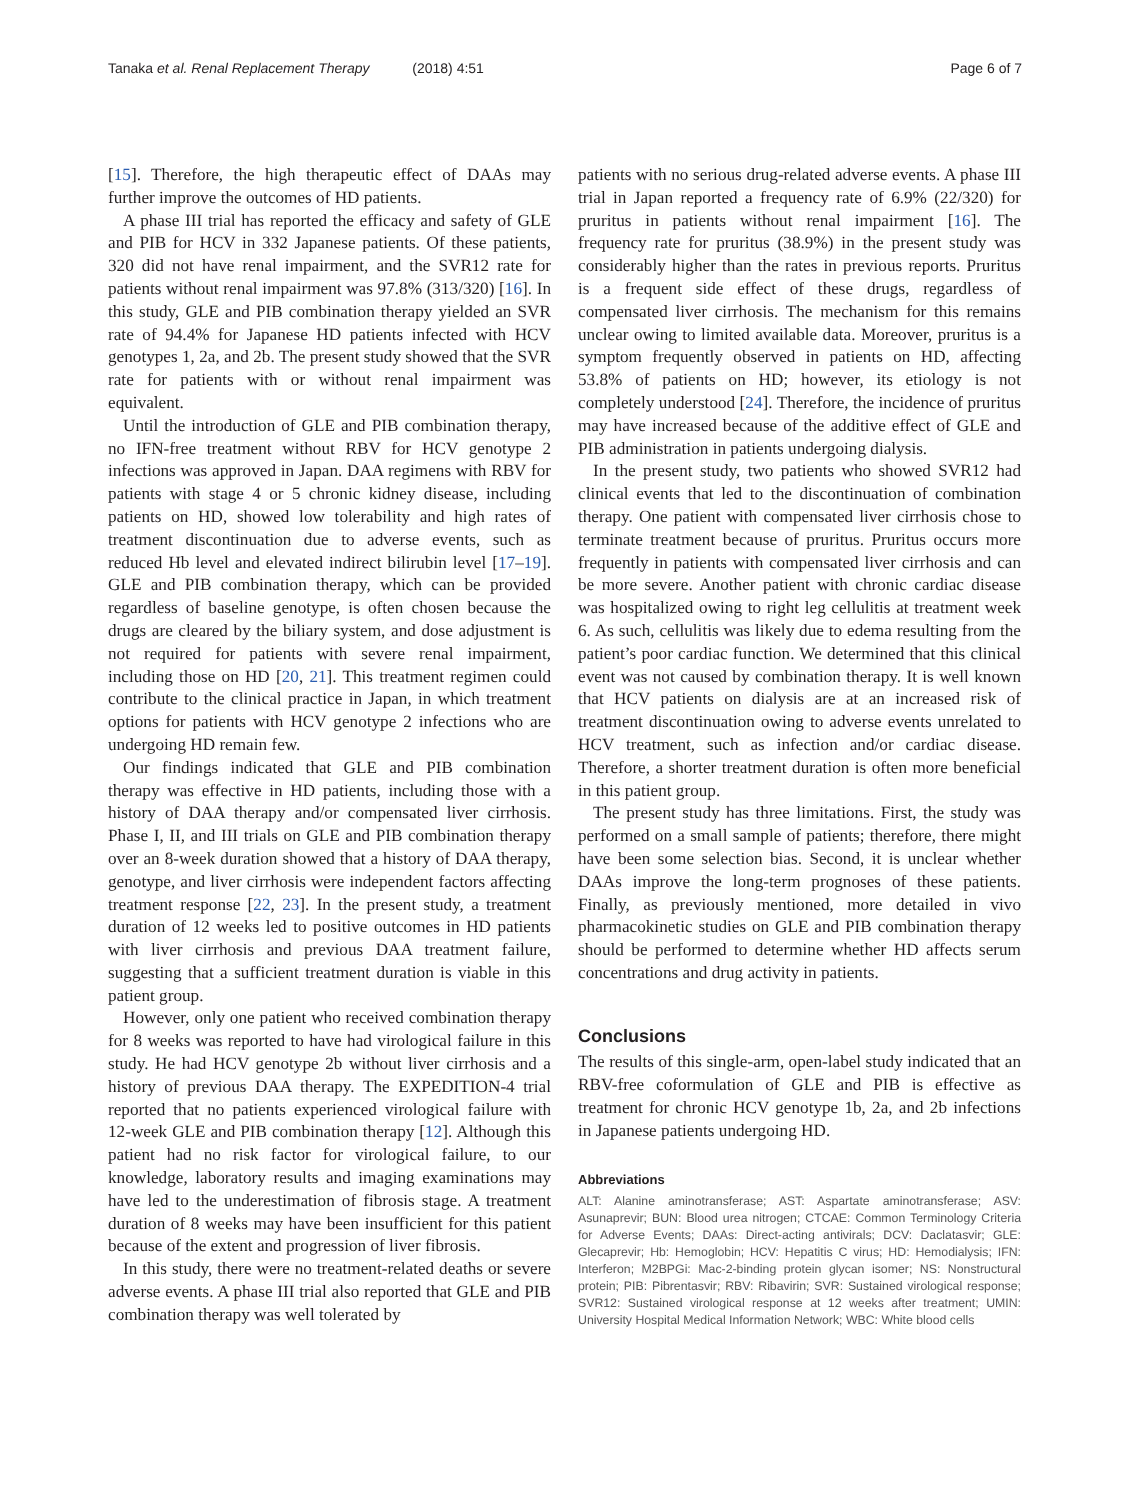Tanaka et al. Renal Replacement Therapy (2018) 4:51 Page 6 of 7
[15]. Therefore, the high therapeutic effect of DAAs may further improve the outcomes of HD patients.
A phase III trial has reported the efficacy and safety of GLE and PIB for HCV in 332 Japanese patients. Of these patients, 320 did not have renal impairment, and the SVR12 rate for patients without renal impairment was 97.8% (313/320) [16]. In this study, GLE and PIB combination therapy yielded an SVR rate of 94.4% for Japanese HD patients infected with HCV genotypes 1, 2a, and 2b. The present study showed that the SVR rate for patients with or without renal impairment was equivalent.
Until the introduction of GLE and PIB combination therapy, no IFN-free treatment without RBV for HCV genotype 2 infections was approved in Japan. DAA regimens with RBV for patients with stage 4 or 5 chronic kidney disease, including patients on HD, showed low tolerability and high rates of treatment discontinuation due to adverse events, such as reduced Hb level and elevated indirect bilirubin level [17–19]. GLE and PIB combination therapy, which can be provided regardless of baseline genotype, is often chosen because the drugs are cleared by the biliary system, and dose adjustment is not required for patients with severe renal impairment, including those on HD [20, 21]. This treatment regimen could contribute to the clinical practice in Japan, in which treatment options for patients with HCV genotype 2 infections who are undergoing HD remain few.
Our findings indicated that GLE and PIB combination therapy was effective in HD patients, including those with a history of DAA therapy and/or compensated liver cirrhosis. Phase I, II, and III trials on GLE and PIB combination therapy over an 8-week duration showed that a history of DAA therapy, genotype, and liver cirrhosis were independent factors affecting treatment response [22, 23]. In the present study, a treatment duration of 12 weeks led to positive outcomes in HD patients with liver cirrhosis and previous DAA treatment failure, suggesting that a sufficient treatment duration is viable in this patient group.
However, only one patient who received combination therapy for 8 weeks was reported to have had virological failure in this study. He had HCV genotype 2b without liver cirrhosis and a history of previous DAA therapy. The EXPEDITION-4 trial reported that no patients experienced virological failure with 12-week GLE and PIB combination therapy [12]. Although this patient had no risk factor for virological failure, to our knowledge, laboratory results and imaging examinations may have led to the underestimation of fibrosis stage. A treatment duration of 8 weeks may have been insufficient for this patient because of the extent and progression of liver fibrosis.
In this study, there were no treatment-related deaths or severe adverse events. A phase III trial also reported that GLE and PIB combination therapy was well tolerated by
patients with no serious drug-related adverse events. A phase III trial in Japan reported a frequency rate of 6.9% (22/320) for pruritus in patients without renal impairment [16]. The frequency rate for pruritus (38.9%) in the present study was considerably higher than the rates in previous reports. Pruritus is a frequent side effect of these drugs, regardless of compensated liver cirrhosis. The mechanism for this remains unclear owing to limited available data. Moreover, pruritus is a symptom frequently observed in patients on HD, affecting 53.8% of patients on HD; however, its etiology is not completely understood [24]. Therefore, the incidence of pruritus may have increased because of the additive effect of GLE and PIB administration in patients undergoing dialysis.
In the present study, two patients who showed SVR12 had clinical events that led to the discontinuation of combination therapy. One patient with compensated liver cirrhosis chose to terminate treatment because of pruritus. Pruritus occurs more frequently in patients with compensated liver cirrhosis and can be more severe. Another patient with chronic cardiac disease was hospitalized owing to right leg cellulitis at treatment week 6. As such, cellulitis was likely due to edema resulting from the patient’s poor cardiac function. We determined that this clinical event was not caused by combination therapy. It is well known that HCV patients on dialysis are at an increased risk of treatment discontinuation owing to adverse events unrelated to HCV treatment, such as infection and/or cardiac disease. Therefore, a shorter treatment duration is often more beneficial in this patient group.
The present study has three limitations. First, the study was performed on a small sample of patients; therefore, there might have been some selection bias. Second, it is unclear whether DAAs improve the long-term prognoses of these patients. Finally, as previously mentioned, more detailed in vivo pharmacokinetic studies on GLE and PIB combination therapy should be performed to determine whether HD affects serum concentrations and drug activity in patients.
Conclusions
The results of this single-arm, open-label study indicated that an RBV-free coformulation of GLE and PIB is effective as treatment for chronic HCV genotype 1b, 2a, and 2b infections in Japanese patients undergoing HD.
Abbreviations
ALT: Alanine aminotransferase; AST: Aspartate aminotransferase; ASV: Asunaprevir; BUN: Blood urea nitrogen; CTCAE: Common Terminology Criteria for Adverse Events; DAAs: Direct-acting antivirals; DCV: Daclatasvir; GLE: Glecaprevir; Hb: Hemoglobin; HCV: Hepatitis C virus; HD: Hemodialysis; IFN: Interferon; M2BPGi: Mac-2-binding protein glycan isomer; NS: Nonstructural protein; PIB: Pibrentasvir; RBV: Ribavirin; SVR: Sustained virological response; SVR12: Sustained virological response at 12 weeks after treatment; UMIN: University Hospital Medical Information Network; WBC: White blood cells